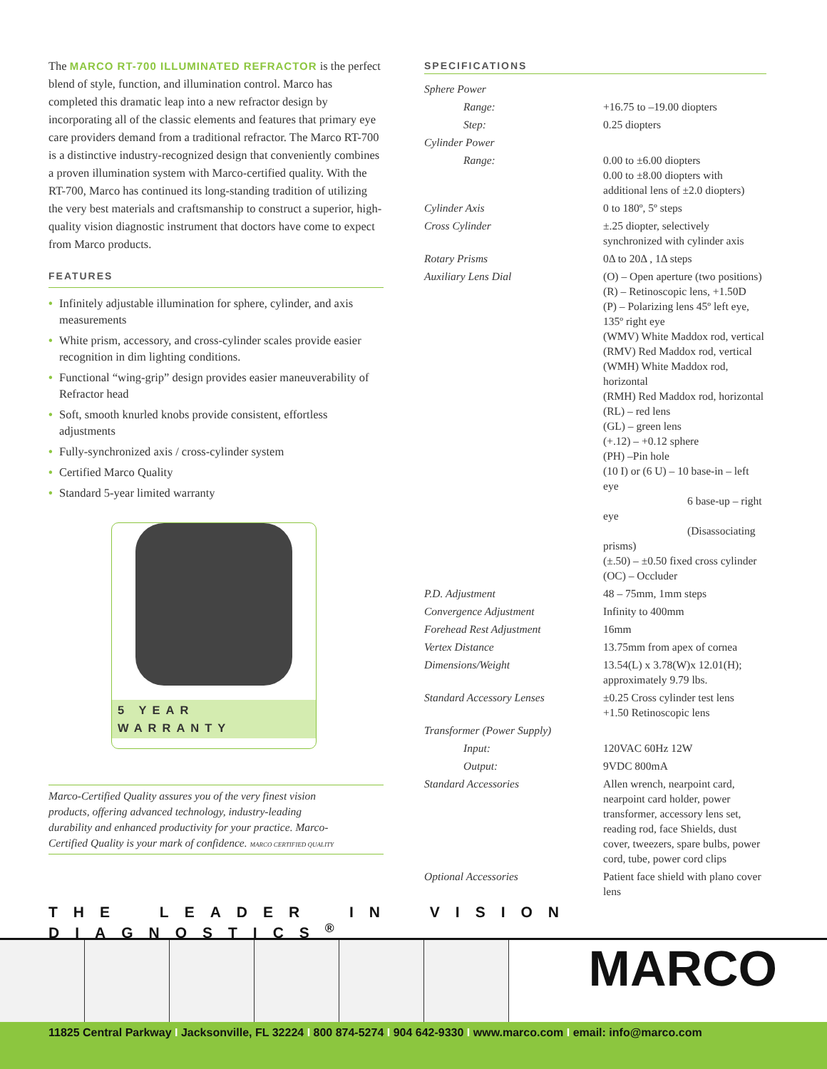The MARCO RT-700 ILLUMINATED REFRACTOR is the perfect blend of style, function, and illumination control. Marco has completed this dramatic leap into a new refractor design by incorporating all of the classic elements and features that primary eye care providers demand from a traditional refractor. The Marco RT-700 is a distinctive industry-recognized design that conveniently combines a proven illumination system with Marco-certified quality. With the RT-700, Marco has continued its long-standing tradition of utilizing the very best materials and craftsmanship to construct a superior, high-quality vision diagnostic instrument that doctors have come to expect from Marco products.
FEATURES
• Infinitely adjustable illumination for sphere, cylinder, and axis measurements
• White prism, accessory, and cross-cylinder scales provide easier recognition in dim lighting conditions.
• Functional “wing-grip” design provides easier maneuverability of Refractor head
• Soft, smooth knurled knobs provide consistent, effortless adjustments
• Fully-synchronized axis / cross-cylinder system
• Certified Marco Quality
• Standard 5-year limited warranty
5 YEAR WARRANTY
Marco-Certified Quality assures you of the very finest vision products, offering advanced technology, industry-leading durability and enhanced productivity for your practice. Marco-Certified Quality is your mark of confidence. MARCO CERTIFIED QUALITY
SPECIFICATIONS
| Sphere Power | |
| Range: | +16.75 to –19.00 diopters |
| Step: | 0.25 diopters |
| Cylinder Power | |
| Range: | 0.00 to ±6.00 diopters 0.00 to ±8.00 diopters with additional lens of ±2.0 diopters) |
| Cylinder Axis | 0 to 180º, 5º steps |
| Cross Cylinder | ±.25 diopter, selectively synchronized with cylinder axis |
| Rotary Prisms | 0Δ to 20Δ , 1Δ steps |
| Auxiliary Lens Dial | (O) – Open aperture (two positions) (R) – Retinoscopic lens, +1.50D (P) – Polarizing lens 45º left eye, 135º right eye (WMV) White Maddox rod, vertical (RMV) Red Maddox rod, vertical (WMH) White Maddox rod, horizontal (RMH) Red Maddox rod, horizontal (RL) – red lens (GL) – green lens (+.12) – +0.12 sphere (PH) –Pin hole (10 I) or (6 U) – 10 base-in – left eye 6 base-up – right eye (Disassociating prisms) (±.50) – ±0.50 fixed cross cylinder (OC) – Occluder |
| P.D. Adjustment | 48 – 75mm, 1mm steps |
| Convergence Adjustment | Infinity to 400mm |
| Forehead Rest Adjustment | 16mm |
| Vertex Distance | 13.75mm from apex of cornea |
| Dimensions/Weight | 13.54(L) x 3.78(W)x 12.01(H); approximately 9.79 lbs. |
| Standard Accessory Lenses | ±0.25 Cross cylinder test lens +1.50 Retinoscopic lens |
| Transformer (Power Supply) | |
| Input: | 120VAC 60Hz 12W |
| Output: | 9VDC 800mA |
| Standard Accessories | Allen wrench, nearpoint card, nearpoint card holder, power transformer, accessory lens set, reading rod, face Shields, dust cover, tweezers, spare bulbs, power cord, tube, power cord clips |
| Optional Accessories | Patient face shield with plano cover lens |
THE LEADER IN VISION DIAGNOSTICS<sup>®</sup>
MARCO
11825 Central Parkway I Jacksonville, FL 32224 I 800 874-5274 I 904 642-9330 I www.marco.com I email: info@marco.com